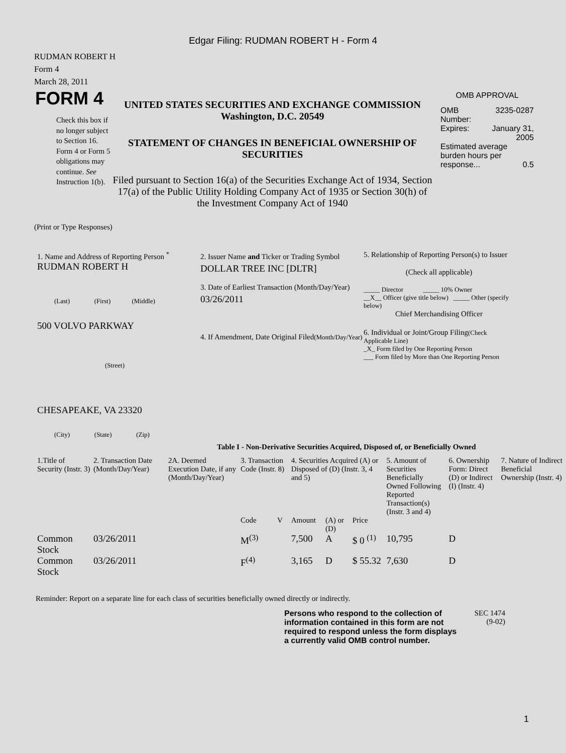Edgar Filing: RUDMAN ROBERT H - Form 4
RUDMAN ROBERT H
Form 4
March 28, 2011
FORM 4
Check this box if no longer subject to Section 16. Form 4 or Form 5 obligations may continue. See Instruction 1(b).
UNITED STATES SECURITIES AND EXCHANGE COMMISSION
Washington, D.C. 20549
STATEMENT OF CHANGES IN BENEFICIAL OWNERSHIP OF SECURITIES
Filed pursuant to Section 16(a) of the Securities Exchange Act of 1934, Section 17(a) of the Public Utility Holding Company Act of 1935 or Section 30(h) of the Investment Company Act of 1940
OMB APPROVAL
| OMB Number: | 3235-0287 |
| Expires: | January 31, 2005 |
| Estimated average burden hours per response... 0.5 | |
(Print or Type Responses)
1. Name and Address of Reporting Person <sup>*</sup>
RUDMAN ROBERT H
(Last) (First) (Middle)
500 VOLVO PARKWAY
(Street)
CHESAPEAKE, VA 23320
(City) (State) (Zip)
2. Issuer Name and Ticker or Trading Symbol
DOLLAR TREE INC [DLTR]
3. Date of Earliest Transaction (Month/Day/Year)
03/26/2011
4. If Amendment, Date Original Filed(Month/Day/Year)
5. Relationship of Reporting Person(s) to Issuer
(Check all applicable)
_____ Director _____ 10% Owner
__X__ Officer (give title below) _____ Other (specify below)
Chief Merchandising Officer
6. Individual or Joint/Group Filing(Check Applicable Line)
_X_ Form filed by One Reporting Person
___ Form filed by More than One Reporting Person
Table I - Non-Derivative Securities Acquired, Disposed of, or Beneficially Owned
| 1.Title of Security (Instr. 3) | 2. Transaction Date (Month/Day/Year) | 2A. Deemed Execution Date, if any (Month/Day/Year) | 3. Transaction Code (Instr. 8) | | 4. Securities Acquired (A) or Disposed of (D) (Instr. 3, 4 and 5) | | | 5. Amount of Securities Beneficially Owned Following Reported Transaction(s) (Instr. 3 and 4) | 6. Ownership Form: Direct (D) or Indirect (I) (Instr. 4) | 7. Nature of Indirect Beneficial Ownership (Instr. 4) |
| --- | --- | --- | --- | --- | --- | --- | --- | --- | --- | --- |
| | | | Code | V | Amount | (A) or (D) | Price | | | |
| Common Stock | 03/26/2011 | | M<sup>(3)</sup> | | 7,500 | A | $ 0 <sup>(1)</sup> | 10,795 | D | |
| Common Stock | 03/26/2011 | | F<sup>(4)</sup> | | 3,165 | D | $ 55.32 | 7,630 | D | |
Reminder: Report on a separate line for each class of securities beneficially owned directly or indirectly.
Persons who respond to the collection of information contained in this form are not required to respond unless the form displays a currently valid OMB control number.
SEC 1474
(9-02)
1